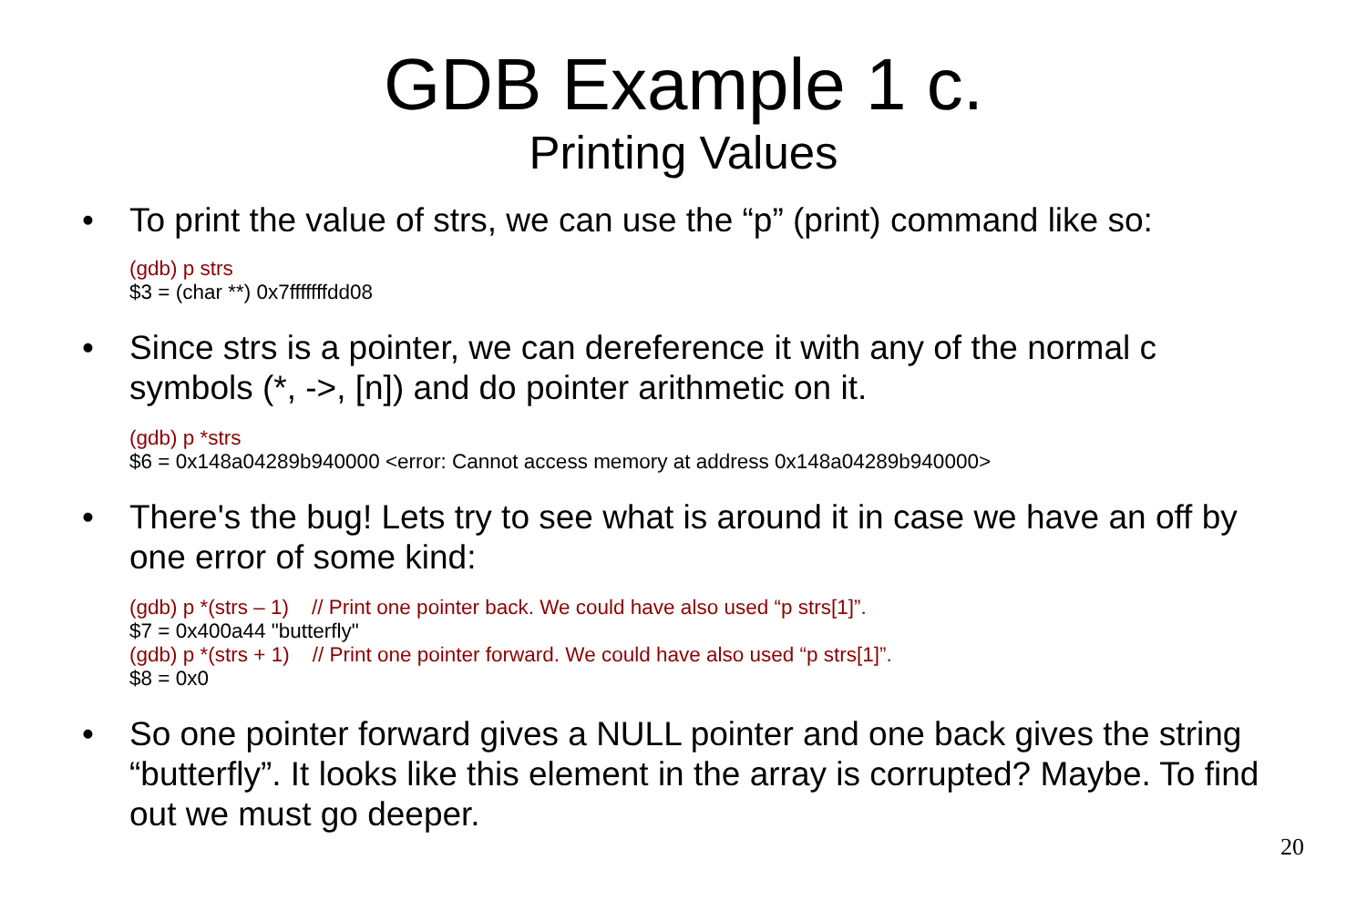GDB Example 1 c.
Printing Values
• To print the value of strs, we can use the “p” (print) command like so:
(gdb) p strs
$3 = (char **) 0x7fffffffdd08
• Since strs is a pointer, we can dereference it with any of the normal c symbols (*, ->, [n]) and do pointer arithmetic on it.
(gdb) p *strs
$6 = 0x148a04289b940000 <error: Cannot access memory at address 0x148a04289b940000>
• There's the bug! Lets try to see what is around it in case we have an off by one error of some kind:
(gdb) p *(strs – 1) // Print one pointer back. We could have also used “p strs[1]”.
$7 = 0x400a44 "butterfly"
(gdb) p *(strs + 1) // Print one pointer forward. We could have also used “p strs[1]”.
$8 = 0x0
• So one pointer forward gives a NULL pointer and one back gives the string “butterfly”. It looks like this element in the array is corrupted? Maybe. To find out we must go deeper.
20